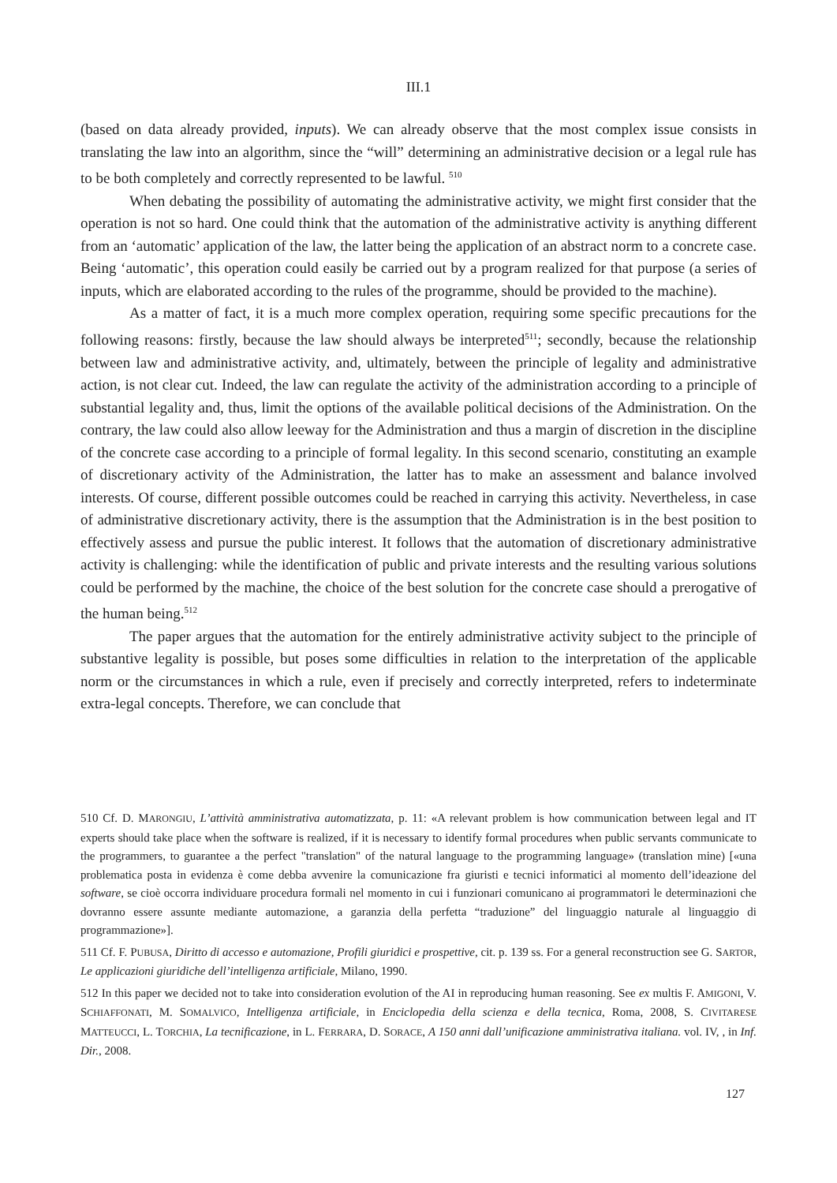III.1
(based on data already provided, inputs). We can already observe that the most complex issue consists in translating the law into an algorithm, since the “will” determining an administrative decision or a legal rule has to be both completely and correctly represented to be lawful. <sup>510</sup>
When debating the possibility of automating the administrative activity, we might first consider that the operation is not so hard. One could think that the automation of the administrative activity is anything different from an ‘automatic’ application of the law, the latter being the application of an abstract norm to a concrete case. Being ‘automatic’, this operation could easily be carried out by a program realized for that purpose (a series of inputs, which are elaborated according to the rules of the programme, should be provided to the machine).
As a matter of fact, it is a much more complex operation, requiring some specific precautions for the following reasons: firstly, because the law should always be interpreted<sup>511</sup>; secondly, because the relationship between law and administrative activity, and, ultimately, between the principle of legality and administrative action, is not clear cut. Indeed, the law can regulate the activity of the administration according to a principle of substantial legality and, thus, limit the options of the available political decisions of the Administration. On the contrary, the law could also allow leeway for the Administration and thus a margin of discretion in the discipline of the concrete case according to a principle of formal legality. In this second scenario, constituting an example of discretionary activity of the Administration, the latter has to make an assessment and balance involved interests. Of course, different possible outcomes could be reached in carrying this activity. Nevertheless, in case of administrative discretionary activity, there is the assumption that the Administration is in the best position to effectively assess and pursue the public interest. It follows that the automation of discretionary administrative activity is challenging: while the identification of public and private interests and the resulting various solutions could be performed by the machine, the choice of the best solution for the concrete case should a prerogative of the human being.<sup>512</sup>
The paper argues that the automation for the entirely administrative activity subject to the principle of substantive legality is possible, but poses some difficulties in relation to the interpretation of the applicable norm or the circumstances in which a rule, even if precisely and correctly interpreted, refers to indeterminate extra-legal concepts. Therefore, we can conclude that
510 Cf. D. MARONGIU, L’attività amministrativa automatizzata, p. 11: «A relevant problem is how communication between legal and IT experts should take place when the software is realized, if it is necessary to identify formal procedures when public servants communicate to the programmers, to guarantee a the perfect "translation" of the natural language to the programming language» (translation mine) [«una problematica posta in evidenza è come debba avvenire la comunicazione fra giuristi e tecnici informatici al momento dell’ideazione del software, se cioè occorra individuare procedura formali nel momento in cui i funzionari comunicano ai programmatori le determinazioni che dovranno essere assunte mediante automazione, a garanzia della perfetta “traduzione” del linguaggio naturale al linguaggio di programmazione»].
511 Cf. F. PUBUSA, Diritto di accesso e automazione, Profili giuridici e prospettive, cit. p. 139 ss. For a general reconstruction see G. SARTOR, Le applicazioni giuridiche dell’intelligenza artificiale, Milano, 1990.
512 In this paper we decided not to take into consideration evolution of the AI in reproducing human reasoning. See ex multis F. AMIGONI, V. SCHIAFFONATI, M. SOMALVICO, Intelligenza artificiale, in Enciclopedia della scienza e della tecnica, Roma, 2008, S. CIVITARESE MATTEUCCI, L. TORCHIA, La tecnificazione, in L. FERRARA, D. SORACE, A 150 anni dall’unificazione amministrativa italiana. vol. IV, , in Inf. Dir., 2008.
127